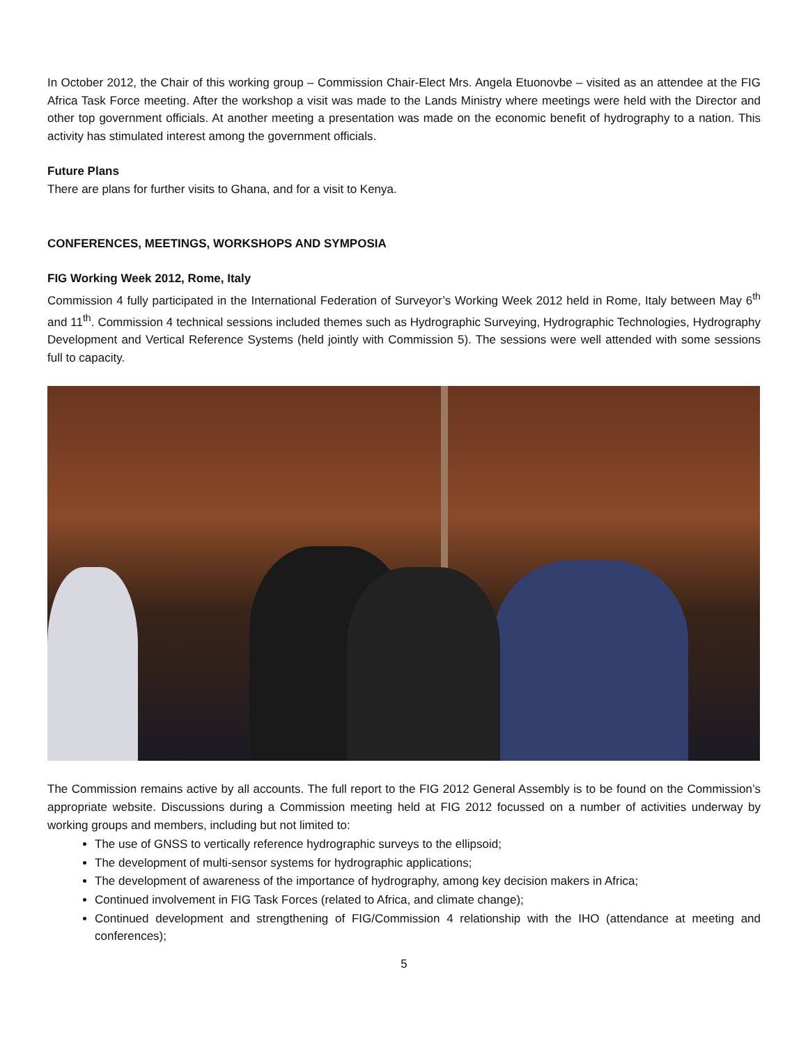In October 2012, the Chair of this working group – Commission Chair-Elect Mrs. Angela Etuonovbe – visited as an attendee at the FIG Africa Task Force meeting. After the workshop a visit was made to the Lands Ministry where meetings were held with the Director and other top government officials. At another meeting a presentation was made on the economic benefit of hydrography to a nation. This activity has stimulated interest among the government officials.
Future Plans
There are plans for further visits to Ghana, and for a visit to Kenya.
CONFERENCES, MEETINGS, WORKSHOPS AND SYMPOSIA
FIG Working Week 2012, Rome, Italy
Commission 4 fully participated in the International Federation of Surveyor’s Working Week 2012 held in Rome, Italy between May 6<sup>th</sup> and 11<sup>th</sup>. Commission 4 technical sessions included themes such as Hydrographic Surveying, Hydrographic Technologies, Hydrography Development and Vertical Reference Systems (held jointly with Commission 5). The sessions were well attended with some sessions full to capacity.
The Commission remains active by all accounts. The full report to the FIG 2012 General Assembly is to be found on the Commission’s appropriate website. Discussions during a Commission meeting held at FIG 2012 focussed on a number of activities underway by working groups and members, including but not limited to:
The use of GNSS to vertically reference hydrographic surveys to the ellipsoid;
The development of multi-sensor systems for hydrographic applications;
The development of awareness of the importance of hydrography, among key decision makers in Africa;
Continued involvement in FIG Task Forces (related to Africa, and climate change);
Continued development and strengthening of FIG/Commission 4 relationship with the IHO (attendance at meeting and conferences);
5